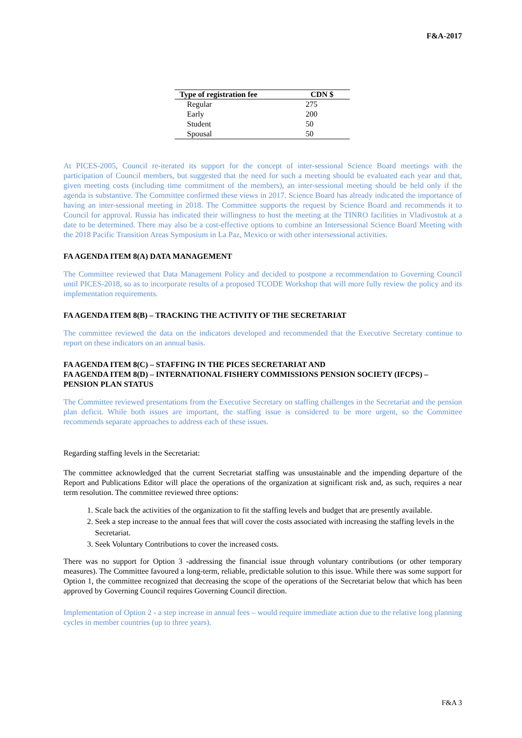F&A-2017
| Type of registration fee | CDN $ |
| --- | --- |
| Regular | 275 |
| Early | 200 |
| Student | 50 |
| Spousal | 50 |
At PICES-2005, Council re-iterated its support for the concept of inter-sessional Science Board meetings with the participation of Council members, but suggested that the need for such a meeting should be evaluated each year and that, given meeting costs (including time commitment of the members), an inter-sessional meeting should be held only if the agenda is substantive. The Committee confirmed these views in 2017. Science Board has already indicated the importance of having an inter-sessional meeting in 2018. The Committee supports the request by Science Board and recommends it to Council for approval. Russia has indicated their willingness to host the meeting at the TINRO facilities in Vladivostok at a date to be determined. There may also be a cost-effective options to combine an Intersessional Science Board Meeting with the 2018 Pacific Transition Areas Symposium in La Paz, Mexico or with other intersessional activities.
FA AGENDA ITEM 8(A) DATA MANAGEMENT
The Committee reviewed that Data Management Policy and decided to postpone a recommendation to Governing Council until PICES-2018, so as to incorporate results of a proposed TCODE Workshop that will more fully review the policy and its implementation requirements.
FA AGENDA ITEM 8(B) – TRACKING THE ACTIVITY OF THE SECRETARIAT
The committee reviewed the data on the indicators developed and recommended that the Executive Secretary continue to report on these indicators on an annual basis.
FA AGENDA ITEM 8(C) – STAFFING IN THE PICES SECRETARIAT AND
FA AGENDA ITEM 8(D) – INTERNATIONAL FISHERY COMMISSIONS PENSION SOCIETY (IFCPS) – PENSION PLAN STATUS
The Committee reviewed presentations from the Executive Secretary on staffing challenges in the Secretariat and the pension plan deficit. While both issues are important, the staffing issue is considered to be more urgent, so the Committee recommends separate approaches to address each of these issues.
Regarding staffing levels in the Secretariat:
The committee acknowledged that the current Secretariat staffing was unsustainable and the impending departure of the Report and Publications Editor will place the operations of the organization at significant risk and, as such, requires a near term resolution. The committee reviewed three options:
1. Scale back the activities of the organization to fit the staffing levels and budget that are presently available.
2. Seek a step increase to the annual fees that will cover the costs associated with increasing the staffing levels in the Secretariat.
3. Seek Voluntary Contributions to cover the increased costs.
There was no support for Option 3 -addressing the financial issue through voluntary contributions (or other temporary measures). The Committee favoured a long-term, reliable, predictable solution to this issue. While there was some support for Option 1, the committee recognized that decreasing the scope of the operations of the Secretariat below that which has been approved by Governing Council requires Governing Council direction.
Implementation of Option 2 - a step increase in annual fees – would require immediate action due to the relative long planning cycles in member countries (up to three years).
F&A 3